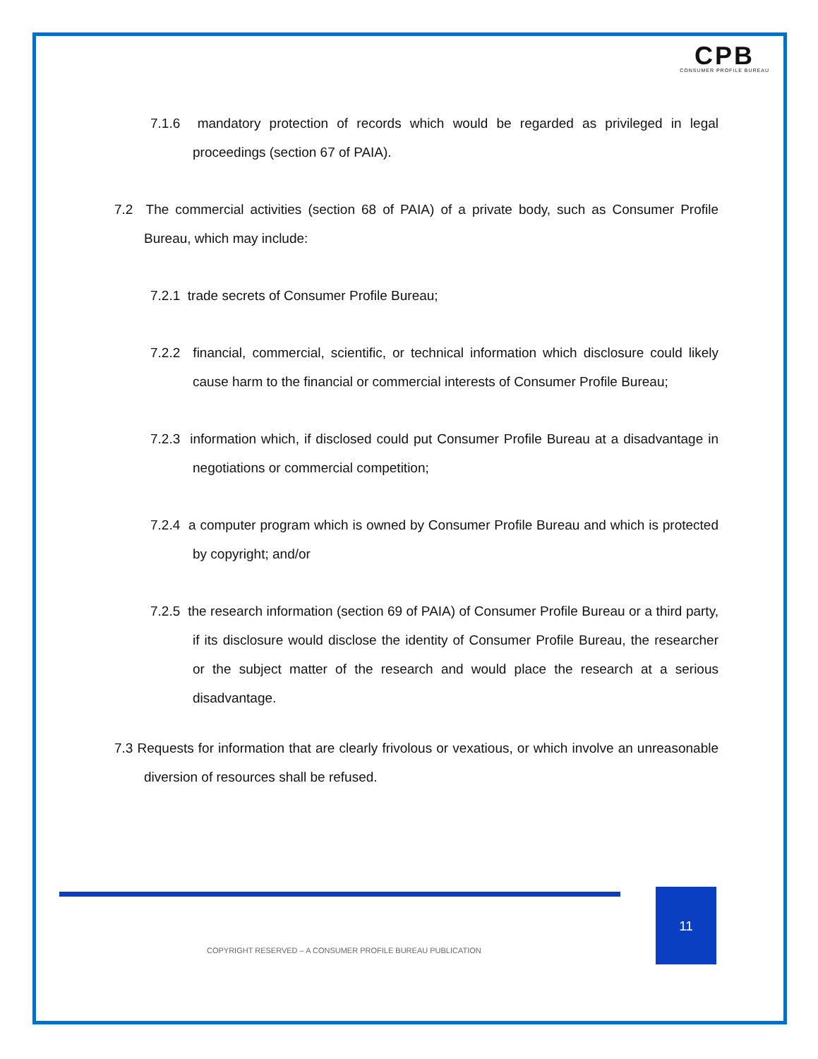CPB
CONSUMER PROFILE BUREAU
7.1.6 mandatory protection of records which would be regarded as privileged in legal proceedings (section 67 of PAIA).
7.2 The commercial activities (section 68 of PAIA) of a private body, such as Consumer Profile Bureau, which may include:
7.2.1 trade secrets of Consumer Profile Bureau;
7.2.2 financial, commercial, scientific, or technical information which disclosure could likely cause harm to the financial or commercial interests of Consumer Profile Bureau;
7.2.3 information which, if disclosed could put Consumer Profile Bureau at a disadvantage in negotiations or commercial competition;
7.2.4 a computer program which is owned by Consumer Profile Bureau and which is protected by copyright; and/or
7.2.5 the research information (section 69 of PAIA) of Consumer Profile Bureau or a third party, if its disclosure would disclose the identity of Consumer Profile Bureau, the researcher or the subject matter of the research and would place the research at a serious disadvantage.
7.3 Requests for information that are clearly frivolous or vexatious, or which involve an unreasonable diversion of resources shall be refused.
11
COPYRIGHT RESERVED – A CONSUMER PROFILE BUREAU PUBLICATION